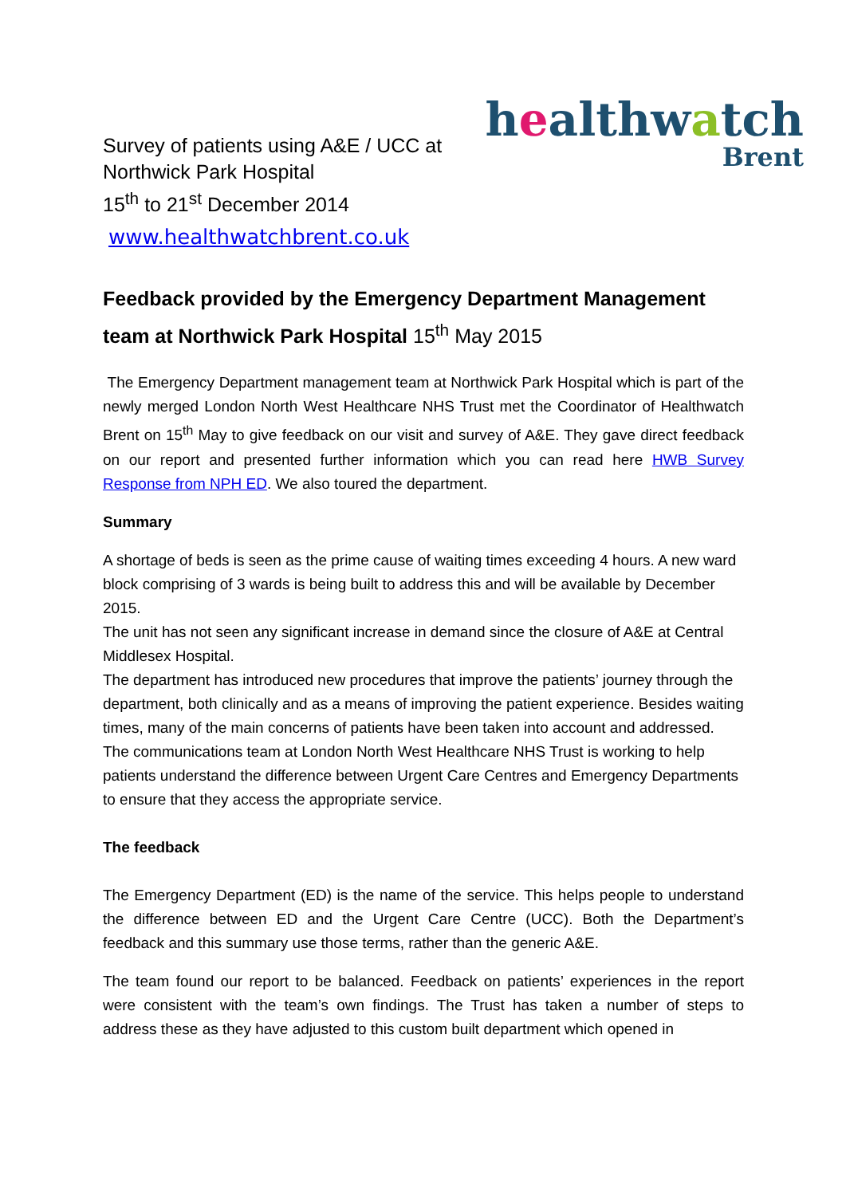healthwatch
Brent
Survey of patients using A&E / UCC at
Northwick Park Hospital
15<sup>th</sup> to 21<sup>st</sup> December 2014
www.healthwatchbrent.co.uk
Feedback provided by the Emergency Department Management team at Northwick Park Hospital 15<sup>th</sup> May 2015
The Emergency Department management team at Northwick Park Hospital which is part of the newly merged London North West Healthcare NHS Trust met the Coordinator of Healthwatch Brent on 15<sup>th</sup> May to give feedback on our visit and survey of A&E. They gave direct feedback on our report and presented further information which you can read here HWB Survey Response from NPH ED. We also toured the department.
Summary
A shortage of beds is seen as the prime cause of waiting times exceeding 4 hours. A new ward block comprising of 3 wards is being built to address this and will be available by December 2015.
The unit has not seen any significant increase in demand since the closure of A&E at Central Middlesex Hospital.
The department has introduced new procedures that improve the patients’ journey through the department, both clinically and as a means of improving the patient experience. Besides waiting times, many of the main concerns of patients have been taken into account and addressed.
The communications team at London North West Healthcare NHS Trust is working to help patients understand the difference between Urgent Care Centres and Emergency Departments to ensure that they access the appropriate service.
The feedback
The Emergency Department (ED) is the name of the service. This helps people to understand the difference between ED and the Urgent Care Centre (UCC). Both the Department’s feedback and this summary use those terms, rather than the generic A&E.
The team found our report to be balanced. Feedback on patients’ experiences in the report were consistent with the team’s own findings. The Trust has taken a number of steps to address these as they have adjusted to this custom built department which opened in